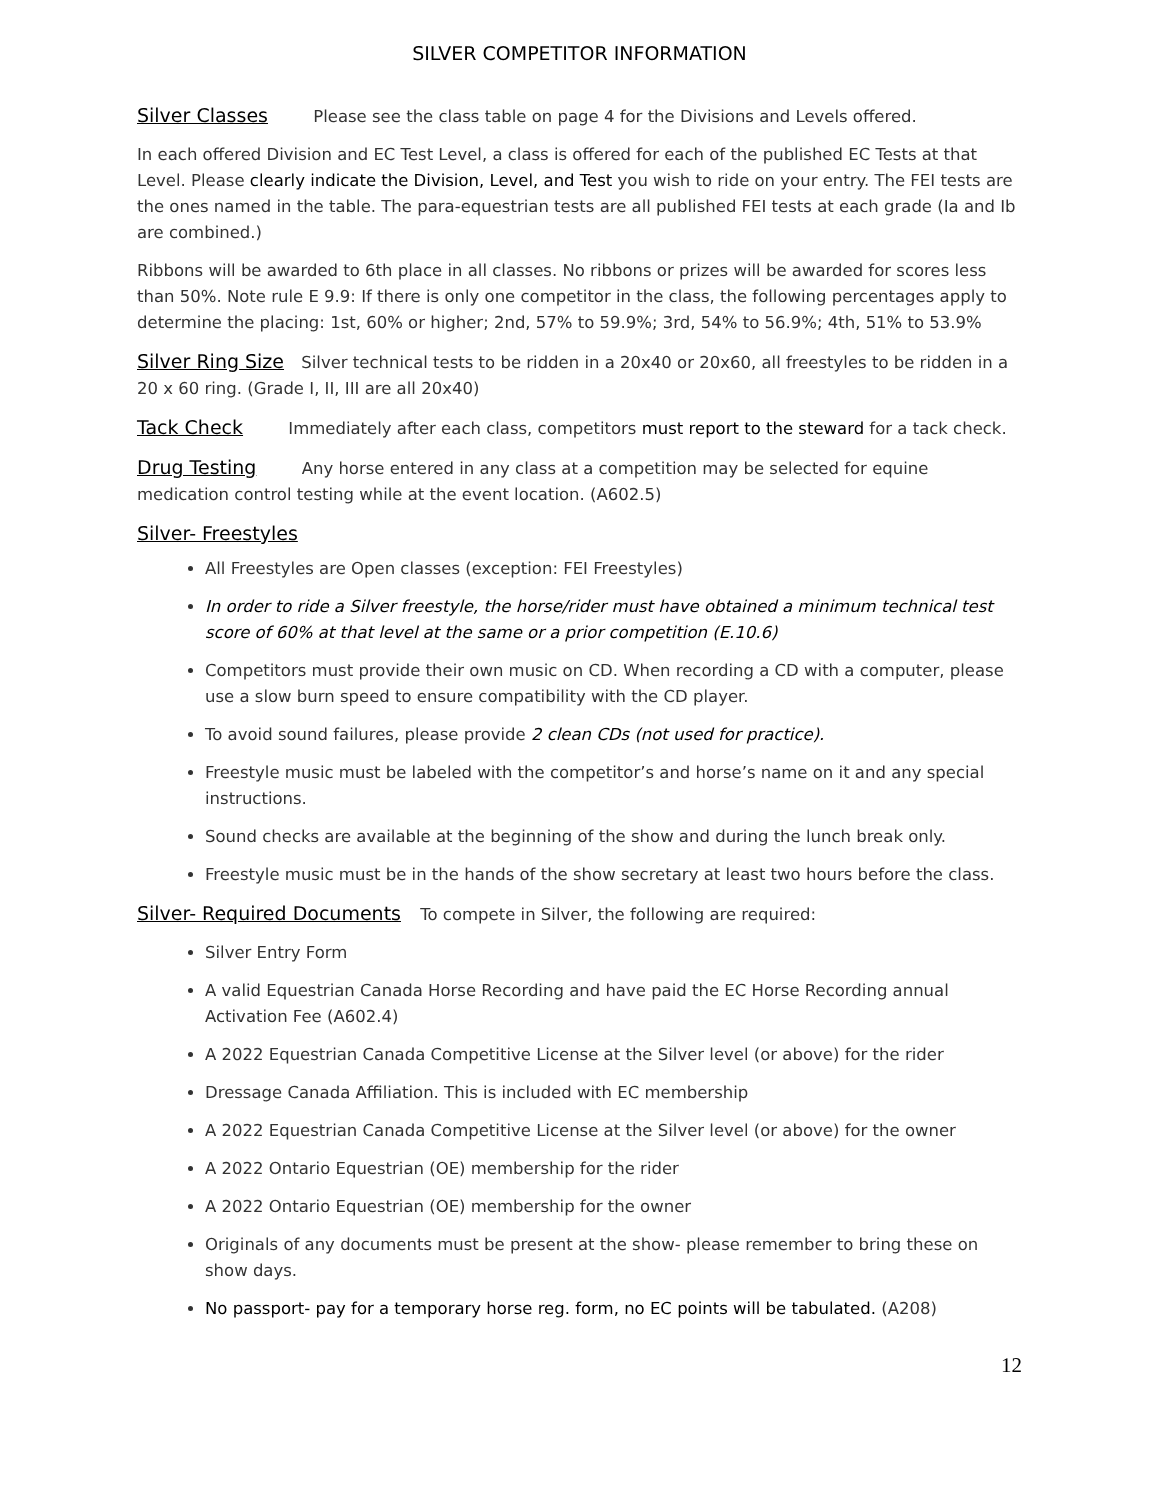SILVER COMPETITOR INFORMATION
Silver Classes Please see the class table on page 4 for the Divisions and Levels offered.
In each offered Division and EC Test Level, a class is offered for each of the published EC Tests at that Level. Please clearly indicate the Division, Level, and Test you wish to ride on your entry. The FEI tests are the ones named in the table. The para-equestrian tests are all published FEI tests at each grade (Ia and Ib are combined.)
Ribbons will be awarded to 6th place in all classes. No ribbons or prizes will be awarded for scores less than 50%. Note rule E 9.9: If there is only one competitor in the class, the following percentages apply to determine the placing: 1st, 60% or higher; 2nd, 57% to 59.9%; 3rd, 54% to 56.9%; 4th, 51% to 53.9%
Silver Ring Size Silver technical tests to be ridden in a 20x40 or 20x60, all freestyles to be ridden in a 20 x 60 ring. (Grade I, II, III are all 20x40)
Tack Check Immediately after each class, competitors must report to the steward for a tack check.
Drug Testing Any horse entered in any class at a competition may be selected for equine medication control testing while at the event location. (A602.5)
Silver- Freestyles
All Freestyles are Open classes (exception: FEI Freestyles)
In order to ride a Silver freestyle, the horse/rider must have obtained a minimum technical test score of 60% at that level at the same or a prior competition (E.10.6)
Competitors must provide their own music on CD. When recording a CD with a computer, please use a slow burn speed to ensure compatibility with the CD player.
To avoid sound failures, please provide 2 clean CDs (not used for practice).
Freestyle music must be labeled with the competitor’s and horse’s name on it and any special instructions.
Sound checks are available at the beginning of the show and during the lunch break only.
Freestyle music must be in the hands of the show secretary at least two hours before the class.
Silver- Required Documents To compete in Silver, the following are required:
Silver Entry Form
A valid Equestrian Canada Horse Recording and have paid the EC Horse Recording annual Activation Fee (A602.4)
A 2022 Equestrian Canada Competitive License at the Silver level (or above) for the rider
Dressage Canada Affiliation. This is included with EC membership
A 2022 Equestrian Canada Competitive License at the Silver level (or above) for the owner
A 2022 Ontario Equestrian (OE) membership for the rider
A 2022 Ontario Equestrian (OE) membership for the owner
Originals of any documents must be present at the show- please remember to bring these on show days.
No passport- pay for a temporary horse reg. form, no EC points will be tabulated. (A208)
12